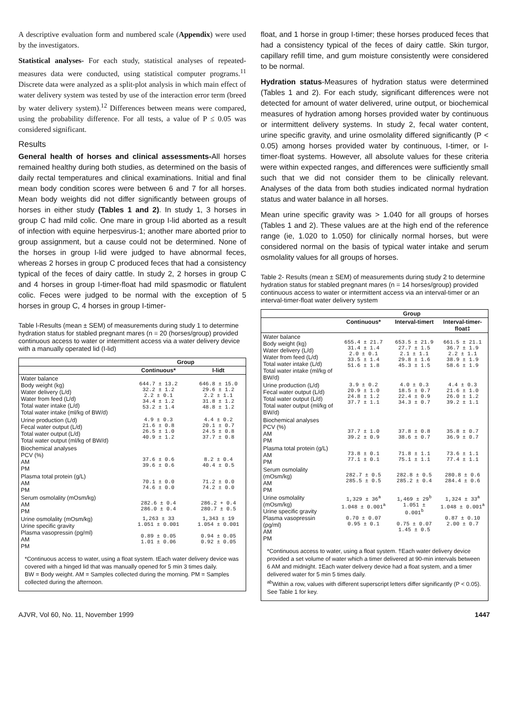A descriptive evaluation form and numbered scale (Appendix) were used by the investigators.
Statistical analyses- For each study, statistical analyses of repeated-measures data were conducted, using statistical computer programs.<sup>11</sup> Discrete data were analyzed as a split-plot analysis in which main effect of water delivery system was tested by use of the interaction error term (breed by water delivery system).<sup>12</sup> Differences between means were compared, using the probability difference. For all tests, a value of P ≤ 0.05 was considered significant.
Results
General health of horses and clinical assessments-All horses remained healthy during both studies, as determined on the basis of daily rectal temperatures and clinical examinations. Initial and final mean body condition scores were between 6 and 7 for all horses. Mean body weights did not differ significantly between groups of horses in either study (Tables 1 and 2). In study 1, 3 horses in group C had mild colic. One mare in group I-lid aborted as a result of infection with equine herpesvirus-1; another mare aborted prior to group assignment, but a cause could not be determined. None of the horses in group I-lid were judged to have abnormal feces, whereas 2 horses in group C produced feces that had a consistency typical of the feces of dairy cattle. In study 2, 2 horses in group C and 4 horses in group I-timer-float had mild spasmodic or flatulent colic. Feces were judged to be normal with the exception of 5 horses in group C, 4 horses in group I-timer-
Table l-Results (mean ± SEM) of measurements during study 1 to determine hydration status for stabled pregnant mares (n = 20 (horses/group) provided continuous access to water or intermittent access via a water delivery device with a manually operated lid (I-lid)
| | Group | |
| --- | --- | --- |
| | Continuous* | I-lidt |
| Water balance Body weight (kg) Water delivery (L/d) Water from feed (L/d) Total water intake (L/d) Total water intake (ml/kg of BW/d) | 644.7 ± 13.2 32.2 ± 1.2 2.2 ± 0.1 34.4 ± 1.2 53.2 ± 1.4 | 646.8 ± 15.0 29.6 ± 1.2 2.2 ± 1.1 31.8 ± 1.2 48.8 ± 1.2 |
| Urine production (L/d) Fecal water output (L/d) Total water output (L/d) Total water output (ml/kg of BW/d) | 4.9 ± 0.3 21.6 ± 0.8 26.5 ± 1.0 40.9 ± 1.2 | 4.4 ± 0.2 20.1 ± 0.7 24.5 ± 0.8 37.7 ± 0.8 |
| Biochemical analyses PCV (%) AM PM | 37.6 ± 0.6 39.6 ± 0.6 | 8.2 ± 0.4 40.4 ± 0.5 |
| Plasma total protein (g/L) AM PM | 70.1 ± 0.0 74.6 ± 0.0 | 71.2 ± 0.0 74.2 ± 0.0 |
| Serum osmolality (mOsm/kg) AM PM | 282.6 ± 0.4 286.0 ± 0.4 | 286.2 + 0.4 280.7 ± 0.5 |
| Urine osmolality (mOsm/kg) Urine specific gravity Plasma vasopressin (pg/ml) AM PM | 1,263 ± 33 1.051 ± 0.001 0.89 ± 0.05 1.01 ± 0.06 | 1,343 ± 19 1.054 ± 0.001 0.94 ± 0.05 0.92 ± 0.05 |
| *Continuous access to water, using a float system. tEach water delivery device was covered with a hinged lid that was manually opened for 5 min 3 times daily. BW = Body weight. AM = Samples collected during the morning. PM = Samples collected during the afternoon. | | |
float, and 1 horse in group I-timer; these horses produced feces that had a consistency typical of the feces of dairy cattle. Skin turgor, capillary refill time, and gum moisture consistently were considered to be normal.
Hydration status-Measures of hydration status were determined (Tables 1 and 2). For each study, significant differences were not detected for amount of water delivered, urine output, or biochemical measures of hydration among horses provided water by continuous or intermittent delivery systems. In study 2, fecal water content, urine specific gravity, and urine osmolality differed significantly (P < 0.05) among horses provided water by continuous, I-timer, or I-timer-float systems. However, all absolute values for these criteria were within expected ranges, and differences were sufficiently small such that we did not consider them to be clinically relevant. Analyses of the data from both studies indicated normal hydration status and water balance in all horses.
Mean urine specific gravity was > 1.040 for all groups of horses (Tables 1 and 2). These values are at the high end of the reference range (ie, 1.020 to 1.050) for clinically normal horses, but were considered normal on the basis of typical water intake and serum osmolality values for all groups of horses.
Table 2- Results (mean ± SEM) of measurements during study 2 to determine hydration status for stabled pregnant mares (n = 14 horses/group) provided continuous access to water or intermittent access via an interval-timer or an interval-timer-float water delivery system
| | Group | | |
| --- | --- | --- | --- |
| | Continuous* | Interval-timert | Interval-timer-float‡ |
| Water balance Body weight (kg) Water delivery (L/d) Water from feed (L/d) Total water intake (L/d) Total water intake (ml/kg of BW/d) | 655.4 ± 21.7 31.4 ± 1.4 2.0 ± 0.1 33.5 ± 1.4 51.6 ± 1.8 | 653.5 ± 21.9 27.7 ± 1.5 2.1 ± 1.1 29.8 ± 1.6 45.3 ± 1.5 | 661.5 ± 21.1 36.7 ± 1.9 2.2 ± 1.1 38.9 ± 1.9 58.6 ± 1.9 |
| Urine production (L/d) Fecal water output (L/d) Total water output (L/d) Total water output (ml/kg of BW/d) | 3.9 ± 0.2 20.9 ± 1.0 24.8 ± 1.2 37.7 ± 1.1 | 4.0 ± 0.3 18.5 ± 0.7 22.4 ± 0.9 34.3 ± 0.7 | 4.4 ± 0.3 21.6 ± 1.0 26.0 ± 1.2 39.2 ± 1.1 |
| Biochemical analyses PCV (%) AM PM | 37.7 ± 1.0 39.2 ± 0.9 | 37.8 ± 0.8 38.6 ± 0.7 | 35.8 ± 0.7 36.9 ± 0.7 |
| Plasma total protein (g/L) AM PM | 73.8 ± 0.1 77.1 ± 0.1 | 71.8 ± 1.1 75.1 ± 1.1 | 73.6 ± 1.1 77.4 ± 1.1 |
| Serum osmolality (mOsm/kg) AM PM | 282.7 ± 0.5 285.5 ± 0.5 | 282.8 ± 0.5 285.2 ± 0.4 | 280.8 ± 0.6 284.4 ± 0.6 |
| Urine osmolality (mOsm/kg) Urine specific gravity Plasma vasopressin (pg/ml) AM PM | 1,329 ± 36<sup>a</sup> 1.048 ± 0.001<sup>a</sup> 0.70 ± 0.07 0.95 ± 0.1 | 1,469 ± 29<sup>b</sup> 1.051 ± 0.001<sup>b</sup> 0.75 ± 0.07 1.45 ± 0.5 | 1,324 ± 33<sup>a</sup> 1.048 ± 0.001<sup>a</sup> 0.87 ± 0.10 2.00 ± 0.7 |
| *Continuous access to water, using a float system. †Each water delivery device provided a set volume of water which a timer delivered at 90-min intervals between 6 AM and midnight. ‡Each water delivery device had a float system, and a timer delivered water for 5 min 5 times daily. <sup>ab</sup>Within a row, values with different superscript letters differ significantly (P < 0.05). See Table 1 for key. | | | |
AJVR, Vol 60, No. 11, November 1999 1447